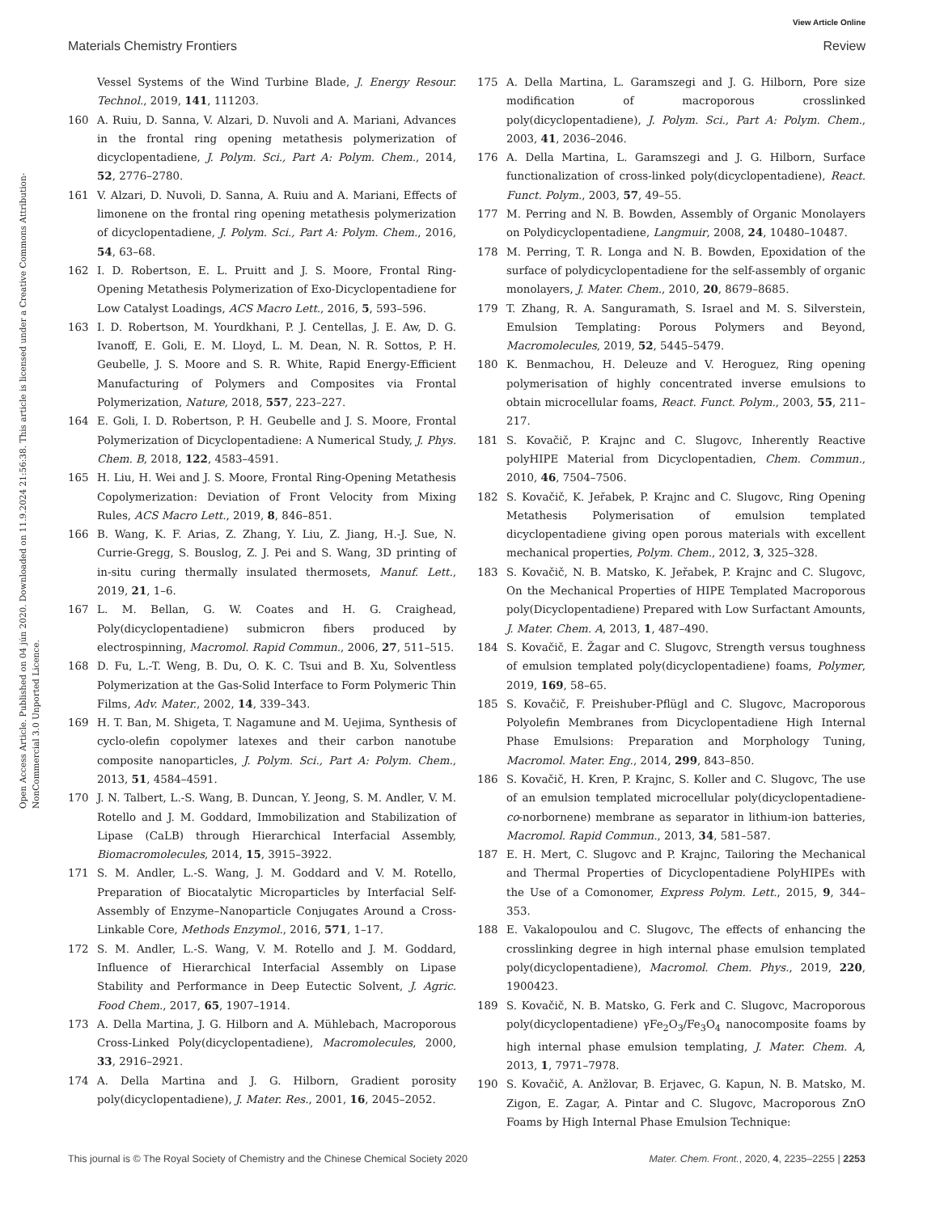View Article Online
Materials Chemistry Frontiers Review
Open Access Article. Published on 04 jún 2020. Downloaded on 11.9.2024 21:56:38. This article is licensed under a Creative Commons Attribution-NonCommercial 3.0 Unported Licence.
Vessel Systems of the Wind Turbine Blade, J. Energy Resour. Technol., 2019, 141, 111203.
160 A. Ruiu, D. Sanna, V. Alzari, D. Nuvoli and A. Mariani, Advances in the frontal ring opening metathesis polymerization of dicyclopentadiene, J. Polym. Sci., Part A: Polym. Chem., 2014, 52, 2776–2780.
161 V. Alzari, D. Nuvoli, D. Sanna, A. Ruiu and A. Mariani, Effects of limonene on the frontal ring opening metathesis polymerization of dicyclopentadiene, J. Polym. Sci., Part A: Polym. Chem., 2016, 54, 63–68.
162 I. D. Robertson, E. L. Pruitt and J. S. Moore, Frontal Ring-Opening Metathesis Polymerization of Exo-Dicyclopentadiene for Low Catalyst Loadings, ACS Macro Lett., 2016, 5, 593–596.
163 I. D. Robertson, M. Yourdkhani, P. J. Centellas, J. E. Aw, D. G. Ivanoff, E. Goli, E. M. Lloyd, L. M. Dean, N. R. Sottos, P. H. Geubelle, J. S. Moore and S. R. White, Rapid Energy-Efficient Manufacturing of Polymers and Composites via Frontal Polymerization, Nature, 2018, 557, 223–227.
164 E. Goli, I. D. Robertson, P. H. Geubelle and J. S. Moore, Frontal Polymerization of Dicyclopentadiene: A Numerical Study, J. Phys. Chem. B, 2018, 122, 4583–4591.
165 H. Liu, H. Wei and J. S. Moore, Frontal Ring-Opening Metathesis Copolymerization: Deviation of Front Velocity from Mixing Rules, ACS Macro Lett., 2019, 8, 846–851.
166 B. Wang, K. F. Arias, Z. Zhang, Y. Liu, Z. Jiang, H.-J. Sue, N. Currie-Gregg, S. Bouslog, Z. J. Pei and S. Wang, 3D printing of in-situ curing thermally insulated thermosets, Manuf. Lett., 2019, 21, 1–6.
167 L. M. Bellan, G. W. Coates and H. G. Craighead, Poly(dicyclopentadiene) submicron fibers produced by electrospinning, Macromol. Rapid Commun., 2006, 27, 511–515.
168 D. Fu, L.-T. Weng, B. Du, O. K. C. Tsui and B. Xu, Solventless Polymerization at the Gas-Solid Interface to Form Polymeric Thin Films, Adv. Mater., 2002, 14, 339–343.
169 H. T. Ban, M. Shigeta, T. Nagamune and M. Uejima, Synthesis of cyclo-olefin copolymer latexes and their carbon nanotube composite nanoparticles, J. Polym. Sci., Part A: Polym. Chem., 2013, 51, 4584–4591.
170 J. N. Talbert, L.-S. Wang, B. Duncan, Y. Jeong, S. M. Andler, V. M. Rotello and J. M. Goddard, Immobilization and Stabilization of Lipase (CaLB) through Hierarchical Interfacial Assembly, Biomacromolecules, 2014, 15, 3915–3922.
171 S. M. Andler, L.-S. Wang, J. M. Goddard and V. M. Rotello, Preparation of Biocatalytic Microparticles by Interfacial Self-Assembly of Enzyme–Nanoparticle Conjugates Around a Cross-Linkable Core, Methods Enzymol., 2016, 571, 1–17.
172 S. M. Andler, L.-S. Wang, V. M. Rotello and J. M. Goddard, Influence of Hierarchical Interfacial Assembly on Lipase Stability and Performance in Deep Eutectic Solvent, J. Agric. Food Chem., 2017, 65, 1907–1914.
173 A. Della Martina, J. G. Hilborn and A. Mühlebach, Macroporous Cross-Linked Poly(dicyclopentadiene), Macromolecules, 2000, 33, 2916–2921.
174 A. Della Martina and J. G. Hilborn, Gradient porosity poly(dicyclopentadiene), J. Mater. Res., 2001, 16, 2045–2052.
175 A. Della Martina, L. Garamszegi and J. G. Hilborn, Pore size modification of macroporous crosslinked poly(dicyclopentadiene), J. Polym. Sci., Part A: Polym. Chem., 2003, 41, 2036–2046.
176 A. Della Martina, L. Garamszegi and J. G. Hilborn, Surface functionalization of cross-linked poly(dicyclopentadiene), React. Funct. Polym., 2003, 57, 49–55.
177 M. Perring and N. B. Bowden, Assembly of Organic Monolayers on Polydicyclopentadiene, Langmuir, 2008, 24, 10480–10487.
178 M. Perring, T. R. Longa and N. B. Bowden, Epoxidation of the surface of polydicyclopentadiene for the self-assembly of organic monolayers, J. Mater. Chem., 2010, 20, 8679–8685.
179 T. Zhang, R. A. Sanguramath, S. Israel and M. S. Silverstein, Emulsion Templating: Porous Polymers and Beyond, Macromolecules, 2019, 52, 5445–5479.
180 K. Benmachou, H. Deleuze and V. Heroguez, Ring opening polymerisation of highly concentrated inverse emulsions to obtain microcellular foams, React. Funct. Polym., 2003, 55, 211–217.
181 S. Kovačič, P. Krajnc and C. Slugovc, Inherently Reactive polyHIPE Material from Dicyclopentadien, Chem. Commun., 2010, 46, 7504–7506.
182 S. Kovačič, K. Jeřabek, P. Krajnc and C. Slugovc, Ring Opening Metathesis Polymerisation of emulsion templated dicyclopentadiene giving open porous materials with excellent mechanical properties, Polym. Chem., 2012, 3, 325–328.
183 S. Kovačič, N. B. Matsko, K. Jeřabek, P. Krajnc and C. Slugovc, On the Mechanical Properties of HIPE Templated Macroporous poly(Dicyclopentadiene) Prepared with Low Surfactant Amounts, J. Mater. Chem. A, 2013, 1, 487–490.
184 S. Kovačič, E. Žagar and C. Slugovc, Strength versus toughness of emulsion templated poly(dicyclopentadiene) foams, Polymer, 2019, 169, 58–65.
185 S. Kovačič, F. Preishuber-Pflügl and C. Slugovc, Macroporous Polyolefin Membranes from Dicyclopentadiene High Internal Phase Emulsions: Preparation and Morphology Tuning, Macromol. Mater. Eng., 2014, 299, 843–850.
186 S. Kovačič, H. Kren, P. Krajnc, S. Koller and C. Slugovc, The use of an emulsion templated microcellular poly(dicyclopentadiene-co-norbornene) membrane as separator in lithium-ion batteries, Macromol. Rapid Commun., 2013, 34, 581–587.
187 E. H. Mert, C. Slugovc and P. Krajnc, Tailoring the Mechanical and Thermal Properties of Dicyclopentadiene PolyHIPEs with the Use of a Comonomer, Express Polym. Lett., 2015, 9, 344–353.
188 E. Vakalopoulou and C. Slugovc, The effects of enhancing the crosslinking degree in high internal phase emulsion templated poly(dicyclopentadiene), Macromol. Chem. Phys., 2019, 220, 1900423.
189 S. Kovačič, N. B. Matsko, G. Ferk and C. Slugovc, Macroporous poly(dicyclopentadiene) γFe<sub>2</sub>O<sub>3</sub>/Fe<sub>3</sub>O<sub>4</sub> nanocomposite foams by high internal phase emulsion templating, J. Mater. Chem. A, 2013, 1, 7971–7978.
190 S. Kovačič, A. Anžlovar, B. Erjavec, G. Kapun, N. B. Matsko, M. Zigon, E. Zagar, A. Pintar and C. Slugovc, Macroporous ZnO Foams by High Internal Phase Emulsion Technique:
This journal is © The Royal Society of Chemistry and the Chinese Chemical Society 2020 Mater. Chem. Front., 2020, 4, 2235–2255 | 2253